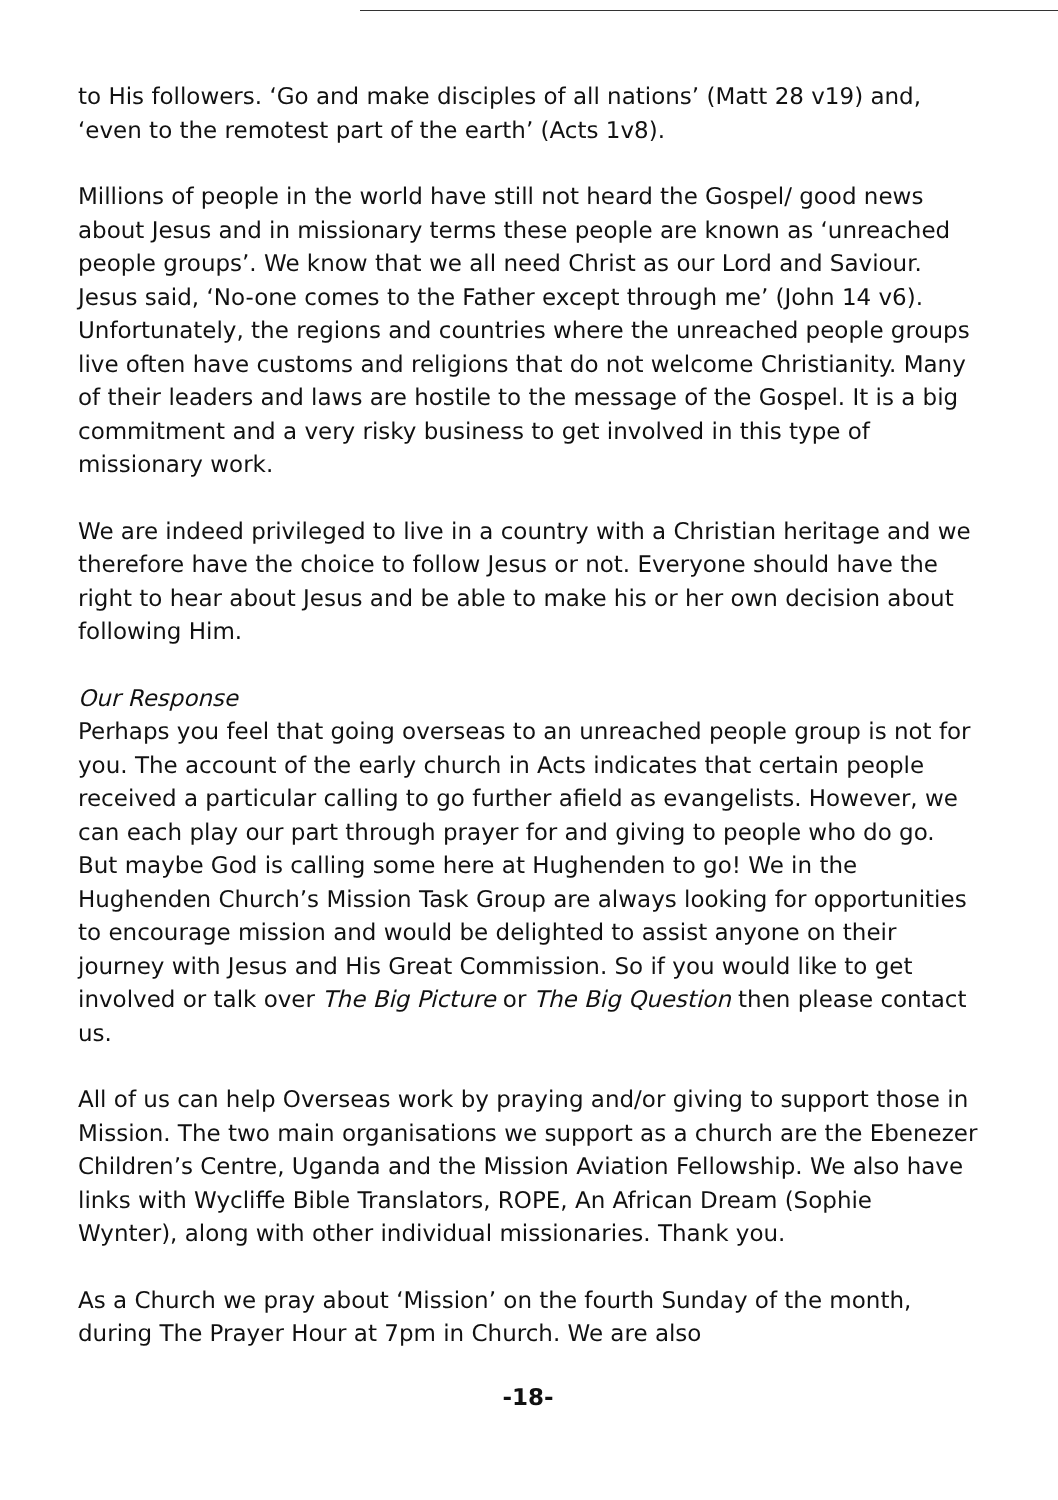to His followers. ‘Go and make disciples of all nations’ (Matt 28 v19) and, ‘even to the remotest part of the earth’ (Acts 1v8).
Millions of people in the world have still not heard the Gospel/ good news about Jesus and in missionary terms these people are known as ‘unreached people groups’. We know that we all need Christ as our Lord and Saviour. Jesus said, ‘No-one comes to the Father except through me’ (John 14 v6). Unfortunately, the regions and countries where the unreached people groups live often have customs and religions that do not welcome Christianity. Many of their leaders and laws are hostile to the message of the Gospel. It is a big commitment and a very risky business to get involved in this type of missionary work.
We are indeed privileged to live in a country with a Christian heritage and we therefore have the choice to follow Jesus or not. Everyone should have the right to hear about Jesus and be able to make his or her own decision about following Him.
Our Response
Perhaps you feel that going overseas to an unreached people group is not for you. The account of the early church in Acts indicates that certain people received a particular calling to go further afield as evangelists. However, we can each play our part through prayer for and giving to people who do go. But maybe God is calling some here at Hughenden to go! We in the Hughenden Church’s Mission Task Group are always looking for opportunities to encourage mission and would be delighted to assist anyone on their journey with Jesus and His Great Commission. So if you would like to get involved or talk over The Big Picture or The Big Question then please contact us.
All of us can help Overseas work by praying and/or giving to support those in Mission. The two main organisations we support as a church are the Ebenezer Children’s Centre, Uganda and the Mission Aviation Fellowship. We also have links with Wycliffe Bible Translators, ROPE, An African Dream (Sophie Wynter), along with other individual missionaries. Thank you.
As a Church we pray about ‘Mission’ on the fourth Sunday of the month, during The Prayer Hour at 7pm in Church. We are also
-18-